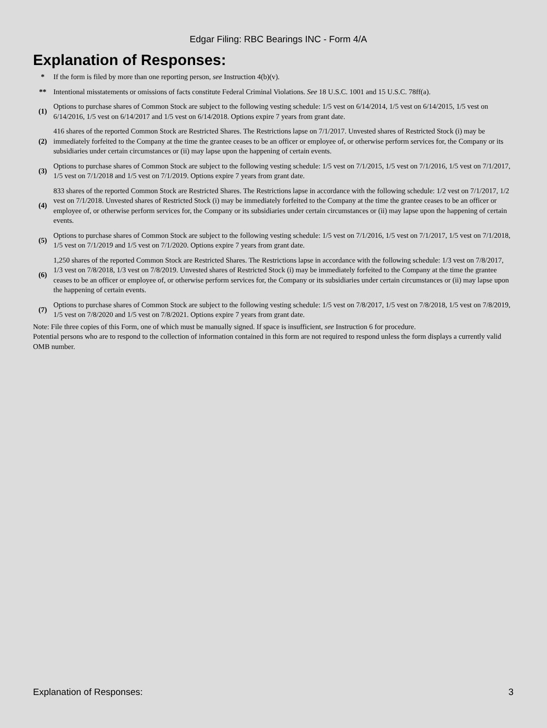Edgar Filing: RBC Bearings INC - Form 4/A
Explanation of Responses:
| * | If the form is filed by more than one reporting person, see Instruction 4(b)(v). |
| ** | Intentional misstatements or omissions of facts constitute Federal Criminal Violations. See 18 U.S.C. 1001 and 15 U.S.C. 78ff(a). |
| (1) | Options to purchase shares of Common Stock are subject to the following vesting schedule: 1/5 vest on 6/14/2014, 1/5 vest on 6/14/2015, 1/5 vest on 6/14/2016, 1/5 vest on 6/14/2017 and 1/5 vest on 6/14/2018. Options expire 7 years from grant date. |
| (2) | 416 shares of the reported Common Stock are Restricted Shares. The Restrictions lapse on 7/1/2017. Unvested shares of Restricted Stock (i) may be immediately forfeited to the Company at the time the grantee ceases to be an officer or employee of, or otherwise perform services for, the Company or its subsidiaries under certain circumstances or (ii) may lapse upon the happening of certain events. |
| (3) | Options to purchase shares of Common Stock are subject to the following vesting schedule: 1/5 vest on 7/1/2015, 1/5 vest on 7/1/2016, 1/5 vest on 7/1/2017, 1/5 vest on 7/1/2018 and 1/5 vest on 7/1/2019. Options expire 7 years from grant date. |
| (4) | 833 shares of the reported Common Stock are Restricted Shares. The Restrictions lapse in accordance with the following schedule: 1/2 vest on 7/1/2017, 1/2 vest on 7/1/2018. Unvested shares of Restricted Stock (i) may be immediately forfeited to the Company at the time the grantee ceases to be an officer or employee of, or otherwise perform services for, the Company or its subsidiaries under certain circumstances or (ii) may lapse upon the happening of certain events. |
| (5) | Options to purchase shares of Common Stock are subject to the following vesting schedule: 1/5 vest on 7/1/2016, 1/5 vest on 7/1/2017, 1/5 vest on 7/1/2018, 1/5 vest on 7/1/2019 and 1/5 vest on 7/1/2020. Options expire 7 years from grant date. |
| (6) | 1,250 shares of the reported Common Stock are Restricted Shares. The Restrictions lapse in accordance with the following schedule: 1/3 vest on 7/8/2017, 1/3 vest on 7/8/2018, 1/3 vest on 7/8/2019. Unvested shares of Restricted Stock (i) may be immediately forfeited to the Company at the time the grantee ceases to be an officer or employee of, or otherwise perform services for, the Company or its subsidiaries under certain circumstances or (ii) may lapse upon the happening of certain events. |
| (7) | Options to purchase shares of Common Stock are subject to the following vesting schedule: 1/5 vest on 7/8/2017, 1/5 vest on 7/8/2018, 1/5 vest on 7/8/2019, 1/5 vest on 7/8/2020 and 1/5 vest on 7/8/2021. Options expire 7 years from grant date. |
Note: File three copies of this Form, one of which must be manually signed. If space is insufficient, see Instruction 6 for procedure.
Potential persons who are to respond to the collection of information contained in this form are not required to respond unless the form displays a currently valid OMB number.
Explanation of Responses: 3